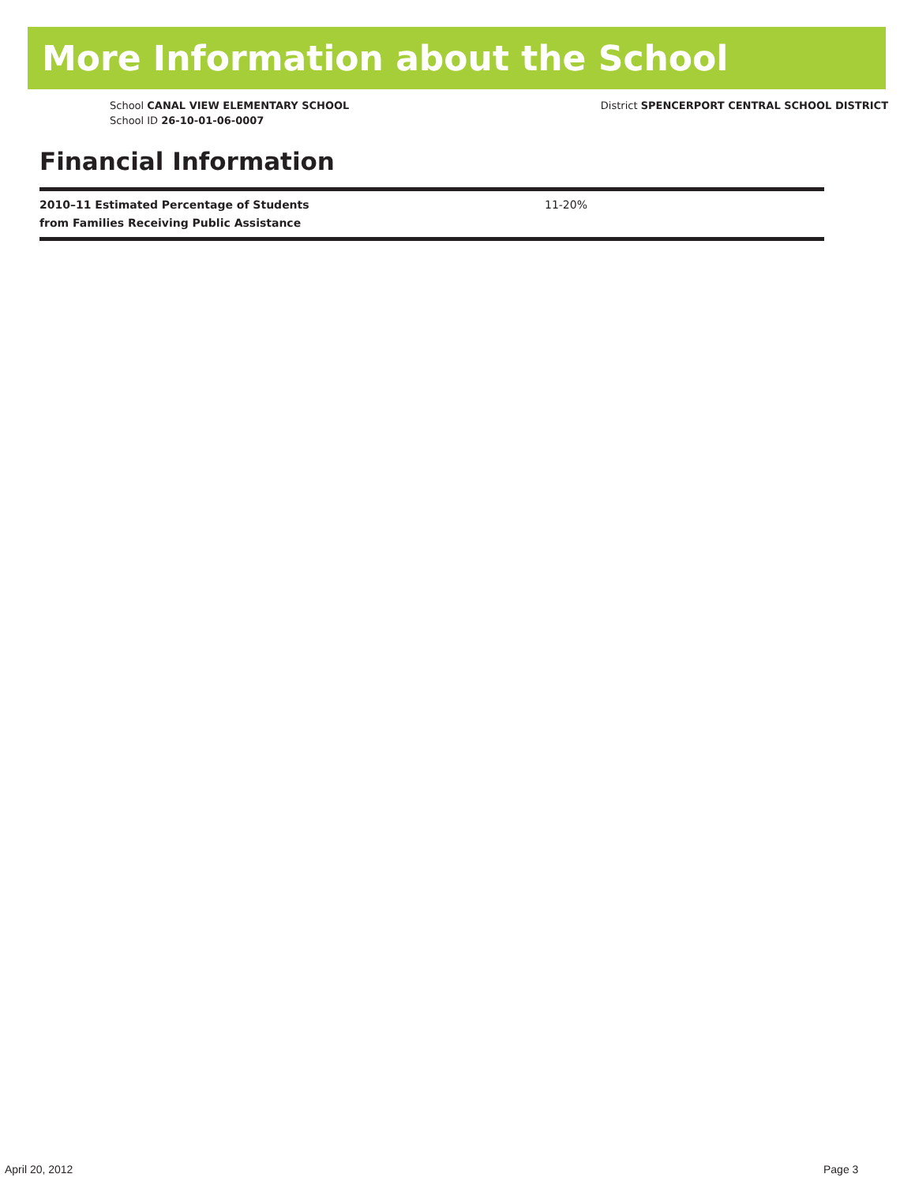More Information about the School
School CANAL VIEW ELEMENTARY SCHOOL
School ID 26-10-01-06-0007
District SPENCERPORT CENTRAL SCHOOL DISTRICT
Financial Information
| 2010–11 Estimated Percentage of Students from Families Receiving Public Assistance | 11-20% |
April 20, 2012 Page 3